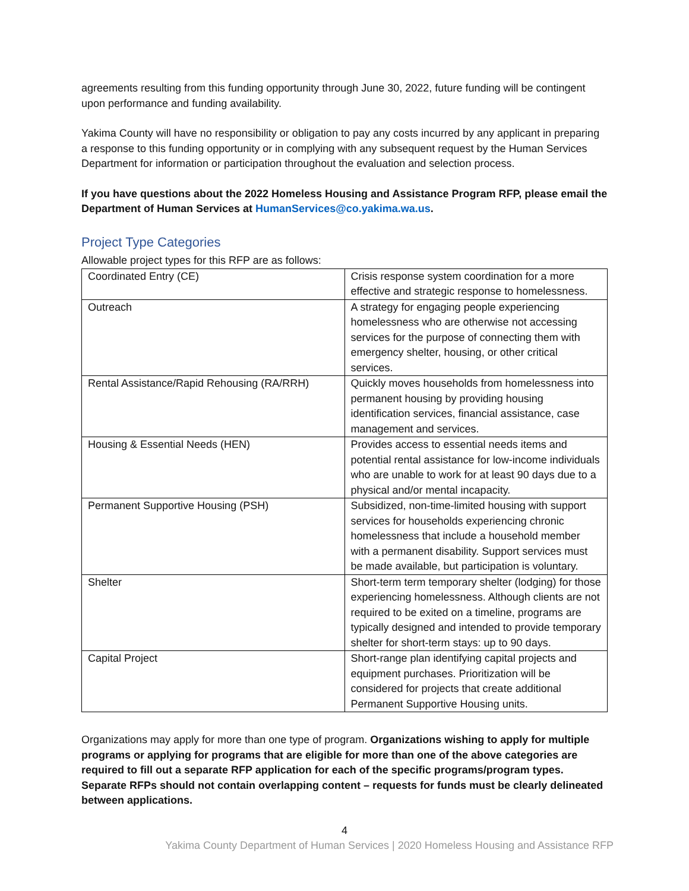agreements resulting from this funding opportunity through June 30, 2022, future funding will be contingent upon performance and funding availability.
Yakima County will have no responsibility or obligation to pay any costs incurred by any applicant in preparing a response to this funding opportunity or in complying with any subsequent request by the Human Services Department for information or participation throughout the evaluation and selection process.
If you have questions about the 2022 Homeless Housing and Assistance Program RFP, please email the Department of Human Services at HumanServices@co.yakima.wa.us.
Project Type Categories
Allowable project types for this RFP are as follows:
| Coordinated Entry (CE) | Crisis response system coordination for a more effective and strategic response to homelessness. |
| Outreach | A strategy for engaging people experiencing homelessness who are otherwise not accessing services for the purpose of connecting them with emergency shelter, housing, or other critical services. |
| Rental Assistance/Rapid Rehousing (RA/RRH) | Quickly moves households from homelessness into permanent housing by providing housing identification services, financial assistance, case management and services. |
| Housing & Essential Needs (HEN) | Provides access to essential needs items and potential rental assistance for low-income individuals who are unable to work for at least 90 days due to a physical and/or mental incapacity. |
| Permanent Supportive Housing (PSH) | Subsidized, non-time-limited housing with support services for households experiencing chronic homelessness that include a household member with a permanent disability. Support services must be made available, but participation is voluntary. |
| Shelter | Short-term term temporary shelter (lodging) for those experiencing homelessness. Although clients are not required to be exited on a timeline, programs are typically designed and intended to provide temporary shelter for short-term stays: up to 90 days. |
| Capital Project | Short-range plan identifying capital projects and equipment purchases. Prioritization will be considered for projects that create additional Permanent Supportive Housing units. |
Organizations may apply for more than one type of program. Organizations wishing to apply for multiple programs or applying for programs that are eligible for more than one of the above categories are required to fill out a separate RFP application for each of the specific programs/program types. Separate RFPs should not contain overlapping content – requests for funds must be clearly delineated between applications.
4
Yakima County Department of Human Services | 2020 Homeless Housing and Assistance RFP